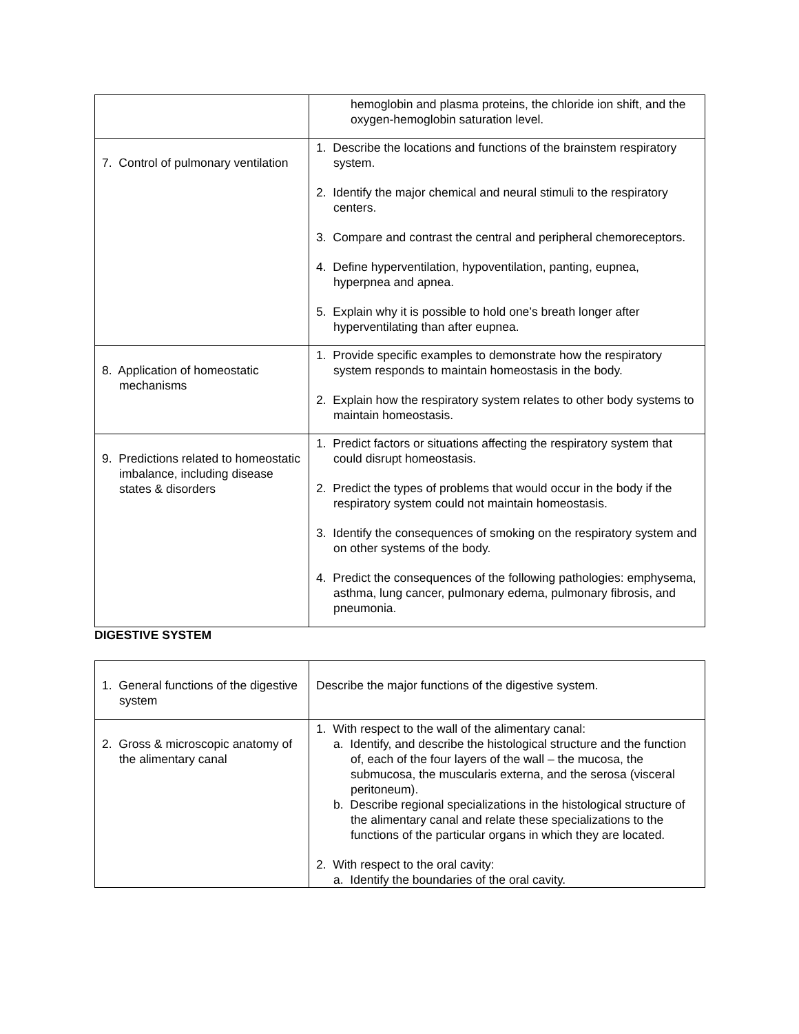| | hemoglobin and plasma proteins, the chloride ion shift, and the oxygen-hemoglobin saturation level. |
| 7. Control of pulmonary ventilation | 1. Describe the locations and functions of the brainstem respiratory system. 2. Identify the major chemical and neural stimuli to the respiratory centers. 3. Compare and contrast the central and peripheral chemoreceptors. 4. Define hyperventilation, hypoventilation, panting, eupnea, hyperpnea and apnea. 5. Explain why it is possible to hold one’s breath longer after hyperventilating than after eupnea. |
| 8. Application of homeostatic mechanisms | 1. Provide specific examples to demonstrate how the respiratory system responds to maintain homeostasis in the body. 2. Explain how the respiratory system relates to other body systems to maintain homeostasis. |
| 9. Predictions related to homeostatic imbalance, including disease states & disorders | 1. Predict factors or situations affecting the respiratory system that could disrupt homeostasis. 2. Predict the types of problems that would occur in the body if the respiratory system could not maintain homeostasis. 3. Identify the consequences of smoking on the respiratory system and on other systems of the body. 4. Predict the consequences of the following pathologies: emphysema, asthma, lung cancer, pulmonary edema, pulmonary fibrosis, and pneumonia. |
DIGESTIVE SYSTEM
| 1. General functions of the digestive system | Describe the major functions of the digestive system. |
| 2. Gross & microscopic anatomy of the alimentary canal | 1. With respect to the wall of the alimentary canal: a. Identify, and describe the histological structure and the function of, each of the four layers of the wall – the mucosa, the submucosa, the muscularis externa, and the serosa (visceral peritoneum). b. Describe regional specializations in the histological structure of the alimentary canal and relate these specializations to the functions of the particular organs in which they are located. 2. With respect to the oral cavity: a. Identify the boundaries of the oral cavity. |